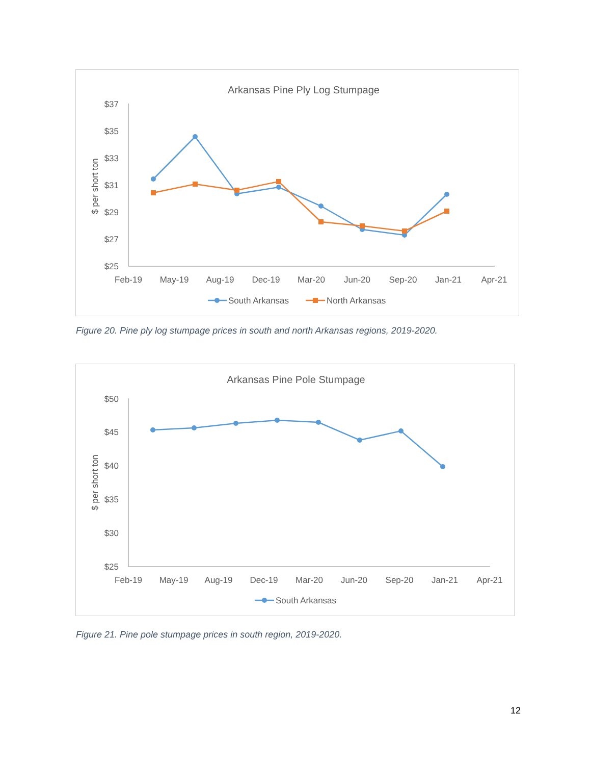Arkansas Pine Ply Log Stumpage
$37
$35
$33
$31
$29
$27
$25
$ per short ton
Feb-19
May-19
Aug-19
Dec-19
Mar-20
Jun-20
Sep-20
Jan-21
Apr-21
South Arkansas
North Arkansas
Figure 20. Pine ply log stumpage prices in south and north Arkansas regions, 2019-2020.
Arkansas Pine Pole Stumpage
$50
$45
$40
$35
$30
$25
$ per short ton
Feb-19
May-19
Aug-19
Dec-19
Mar-20
Jun-20
Sep-20
Jan-21
Apr-21
South Arkansas
Figure 21. Pine pole stumpage prices in south region, 2019-2020.
12